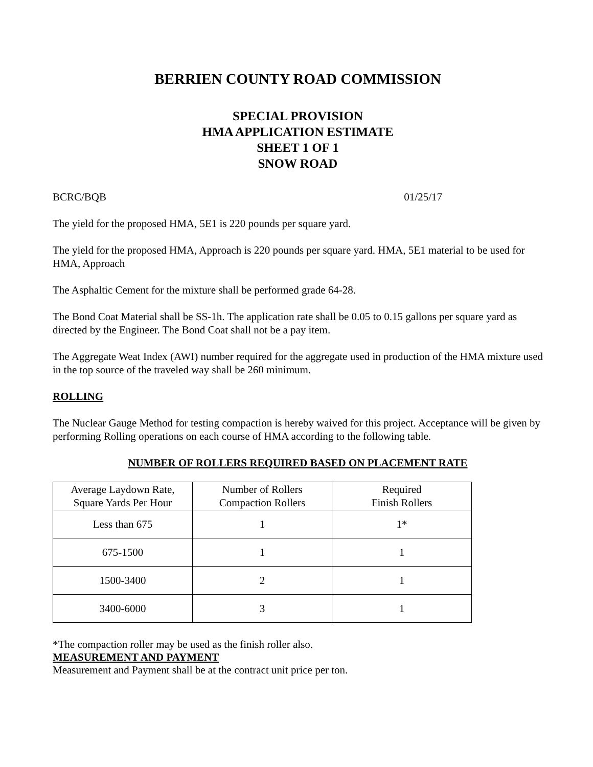BERRIEN COUNTY ROAD COMMISSION
SPECIAL PROVISION
HMA APPLICATION ESTIMATE
SHEET 1 OF 1
SNOW ROAD
BCRC/BQB 01/25/17
The yield for the proposed HMA, 5E1 is 220 pounds per square yard.
The yield for the proposed HMA, Approach is 220 pounds per square yard. HMA, 5E1 material to be used for HMA, Approach
The Asphaltic Cement for the mixture shall be performed grade 64-28.
The Bond Coat Material shall be SS-1h. The application rate shall be 0.05 to 0.15 gallons per square yard as directed by the Engineer. The Bond Coat shall not be a pay item.
The Aggregate Weat Index (AWI) number required for the aggregate used in production of the HMA mixture used in the top source of the traveled way shall be 260 minimum.
ROLLING
The Nuclear Gauge Method for testing compaction is hereby waived for this project. Acceptance will be given by performing Rolling operations on each course of HMA according to the following table.
NUMBER OF ROLLERS REQUIRED BASED ON PLACEMENT RATE
| Average Laydown Rate, Square Yards Per Hour | Number of Rollers Compaction Rollers | Required Finish Rollers |
| --- | --- | --- |
| Less than 675 | 1 | 1* |
| 675-1500 | 1 | 1 |
| 1500-3400 | 2 | 1 |
| 3400-6000 | 3 | 1 |
*The compaction roller may be used as the finish roller also.
MEASUREMENT AND PAYMENT
Measurement and Payment shall be at the contract unit price per ton.